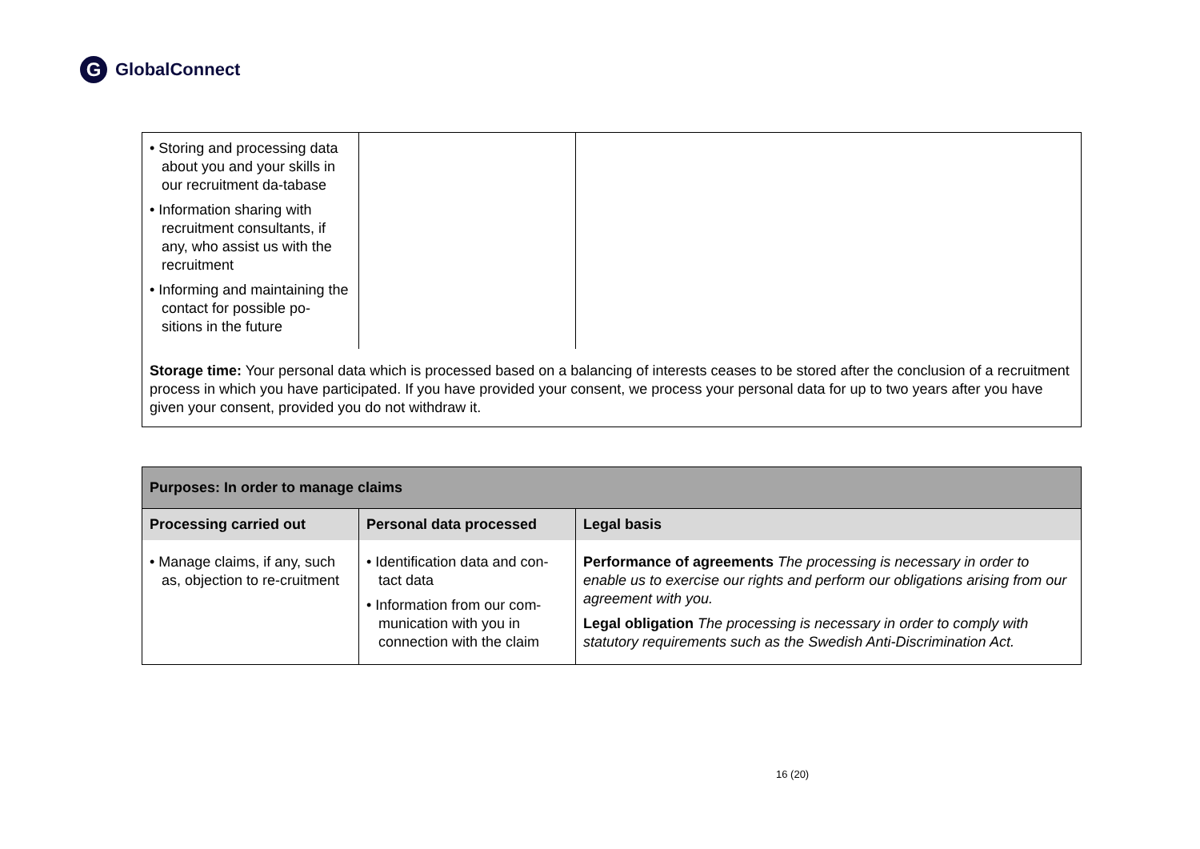G GlobalConnect
| • Storing and processing data about you and your skills in our recruitment da-tabase • Information sharing with recruitment consultants, if any, who assist us with the recruitment • Informing and maintaining the contact for possible po-sitions in the future | | |
| Storage time: Your personal data which is processed based on a balancing of interests ceases to be stored after the conclusion of a recruitment process in which you have participated. If you have provided your consent, we process your personal data for up to two years after you have given your consent, provided you do not withdraw it. | | |
| Purposes: In order to manage claims | | |
| --- | --- | --- |
| Processing carried out | Personal data processed | Legal basis |
| • Manage claims, if any, such as, objection to re-cruitment | • Identification data and con-tact data • Information from our com-munication with you in connection with the claim | Performance of agreements The processing is necessary in order to enable us to exercise our rights and perform our obligations arising from our agreement with you. Legal obligation The processing is necessary in order to comply with statutory requirements such as the Swedish Anti-Discrimination Act. |
16 (20)